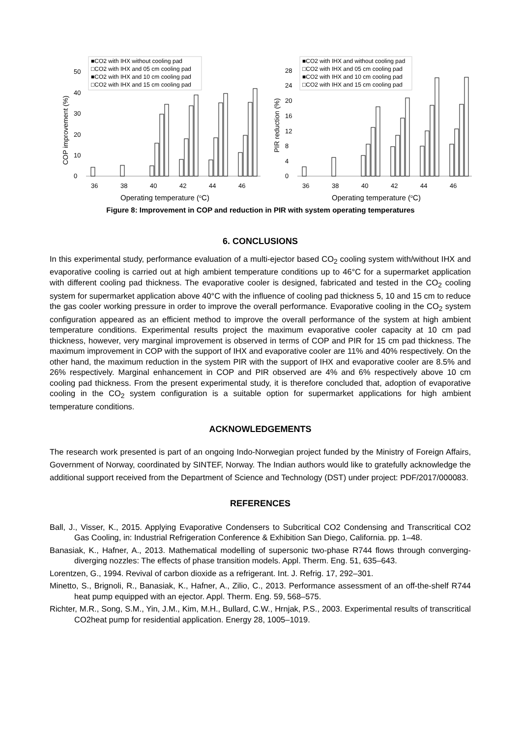COP improvement (%)
0
10
20
30
40
50
36
38
40
42
44
46
Operating temperature (oC)
■CO2 with IHX without cooling pad
□CO2 with IHX and 05 cm cooling pad
■CO2 with IHX and 10 cm cooling pad
□CO2 with IHX and 15 cm cooling pad
PIR reduction (%)
0
4
8
12
16
20
24
28
36
38
40
42
44
46
Operating temperature (oC)
■CO2 with IHX and without cooling pad
□CO2 with IHX and 05 cm cooling pad
■CO2 with IHX and 10 cm cooling pad
□CO2 with IHX and 15 cm cooling pad
Figure 8: Improvement in COP and reduction in PIR with system operating temperatures
6. CONCLUSIONS
In this experimental study, performance evaluation of a multi-ejector based CO<sub>2</sub> cooling system with/without IHX and evaporative cooling is carried out at high ambient temperature conditions up to 46°C for a supermarket application with different cooling pad thickness. The evaporative cooler is designed, fabricated and tested in the CO<sub>2</sub> cooling system for supermarket application above 40°C with the influence of cooling pad thickness 5, 10 and 15 cm to reduce the gas cooler working pressure in order to improve the overall performance. Evaporative cooling in the CO<sub>2</sub> system configuration appeared as an efficient method to improve the overall performance of the system at high ambient temperature conditions. Experimental results project the maximum evaporative cooler capacity at 10 cm pad thickness, however, very marginal improvement is observed in terms of COP and PIR for 15 cm pad thickness. The maximum improvement in COP with the support of IHX and evaporative cooler are 11% and 40% respectively. On the other hand, the maximum reduction in the system PIR with the support of IHX and evaporative cooler are 8.5% and 26% respectively. Marginal enhancement in COP and PIR observed are 4% and 6% respectively above 10 cm cooling pad thickness. From the present experimental study, it is therefore concluded that, adoption of evaporative cooling in the CO<sub>2</sub> system configuration is a suitable option for supermarket applications for high ambient temperature conditions.
ACKNOWLEDGEMENTS
The research work presented is part of an ongoing Indo-Norwegian project funded by the Ministry of Foreign Affairs, Government of Norway, coordinated by SINTEF, Norway. The Indian authors would like to gratefully acknowledge the additional support received from the Department of Science and Technology (DST) under project: PDF/2017/000083.
REFERENCES
Ball, J., Visser, K., 2015. Applying Evaporative Condensers to Subcritical CO2 Condensing and Transcritical CO2 Gas Cooling, in: Industrial Refrigeration Conference & Exhibition San Diego, California. pp. 1–48.
Banasiak, K., Hafner, A., 2013. Mathematical modelling of supersonic two-phase R744 flows through converging-diverging nozzles: The effects of phase transition models. Appl. Therm. Eng. 51, 635–643.
Lorentzen, G., 1994. Revival of carbon dioxide as a refrigerant. Int. J. Refrig. 17, 292–301.
Minetto, S., Brignoli, R., Banasiak, K., Hafner, A., Zilio, C., 2013. Performance assessment of an off-the-shelf R744 heat pump equipped with an ejector. Appl. Therm. Eng. 59, 568–575.
Richter, M.R., Song, S.M., Yin, J.M., Kim, M.H., Bullard, C.W., Hrnjak, P.S., 2003. Experimental results of transcritical CO2heat pump for residential application. Energy 28, 1005–1019.